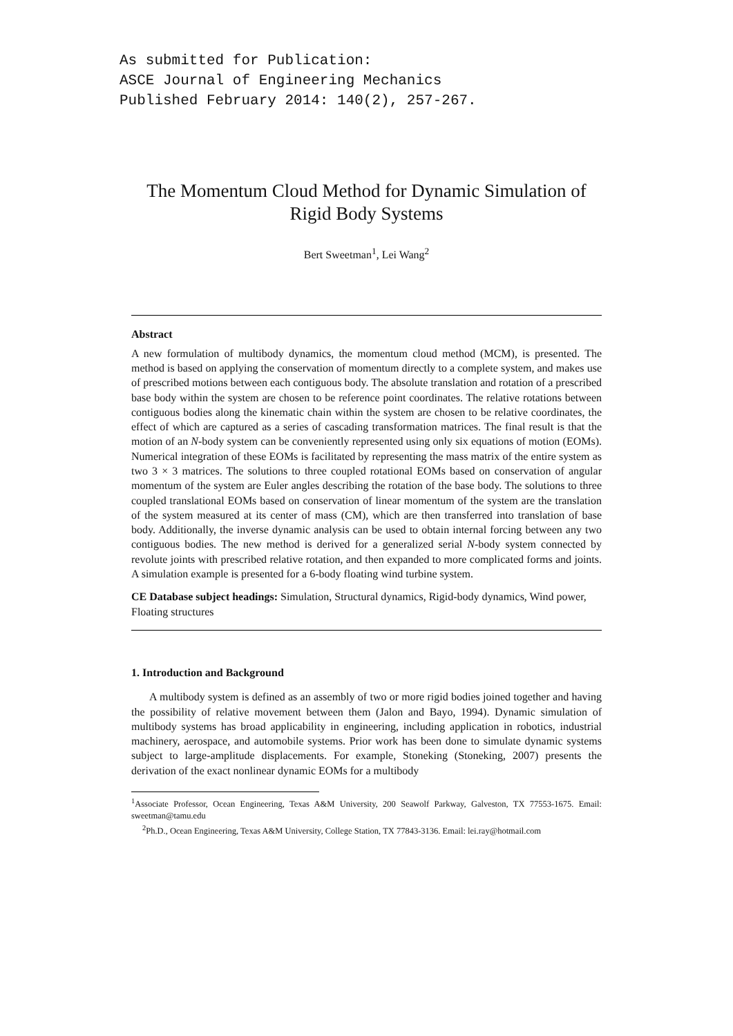As submitted for Publication:
ASCE Journal of Engineering Mechanics
Published February 2014: 140(2), 257-267.
The Momentum Cloud Method for Dynamic Simulation of Rigid Body Systems
Bert Sweetman<sup>1</sup>, Lei Wang<sup>2</sup>
Abstract
A new formulation of multibody dynamics, the momentum cloud method (MCM), is presented. The method is based on applying the conservation of momentum directly to a complete system, and makes use of prescribed motions between each contiguous body. The absolute translation and rotation of a prescribed base body within the system are chosen to be reference point coordinates. The relative rotations between contiguous bodies along the kinematic chain within the system are chosen to be relative coordinates, the effect of which are captured as a series of cascading transformation matrices. The final result is that the motion of an N-body system can be conveniently represented using only six equations of motion (EOMs). Numerical integration of these EOMs is facilitated by representing the mass matrix of the entire system as two 3 × 3 matrices. The solutions to three coupled rotational EOMs based on conservation of angular momentum of the system are Euler angles describing the rotation of the base body. The solutions to three coupled translational EOMs based on conservation of linear momentum of the system are the translation of the system measured at its center of mass (CM), which are then transferred into translation of base body. Additionally, the inverse dynamic analysis can be used to obtain internal forcing between any two contiguous bodies. The new method is derived for a generalized serial N-body system connected by revolute joints with prescribed relative rotation, and then expanded to more complicated forms and joints. A simulation example is presented for a 6-body floating wind turbine system.
CE Database subject headings: Simulation, Structural dynamics, Rigid-body dynamics, Wind power, Floating structures
1. Introduction and Background
A multibody system is defined as an assembly of two or more rigid bodies joined together and having the possibility of relative movement between them (Jalon and Bayo, 1994). Dynamic simulation of multibody systems has broad applicability in engineering, including application in robotics, industrial machinery, aerospace, and automobile systems. Prior work has been done to simulate dynamic systems subject to large-amplitude displacements. For example, Stoneking (Stoneking, 2007) presents the derivation of the exact nonlinear dynamic EOMs for a multibody
<sup>1</sup> Associate Professor, Ocean Engineering, Texas A&M University, 200 Seawolf Parkway, Galveston, TX 77553-1675. Email: sweetman@tamu.edu
<sup>2</sup> Ph.D., Ocean Engineering, Texas A&M University, College Station, TX 77843-3136. Email: lei.ray@hotmail.com